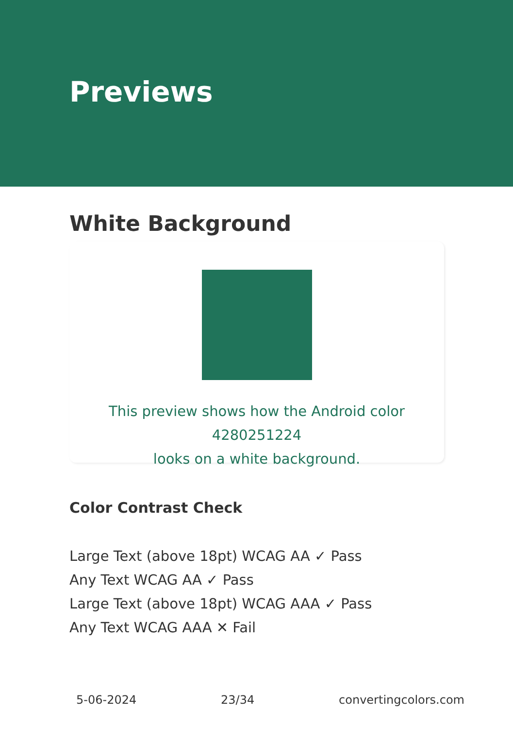Previews
White Background
This preview shows how the Android color 4280251224
looks on a white background.
Color Contrast Check
Large Text (above 18pt) WCAG AA ✓ Pass
Any Text WCAG AA ✓ Pass
Large Text (above 18pt) WCAG AAA ✓ Pass
Any Text WCAG AAA ✕ Fail
5-06-2024 23/34 convertingcolors.com